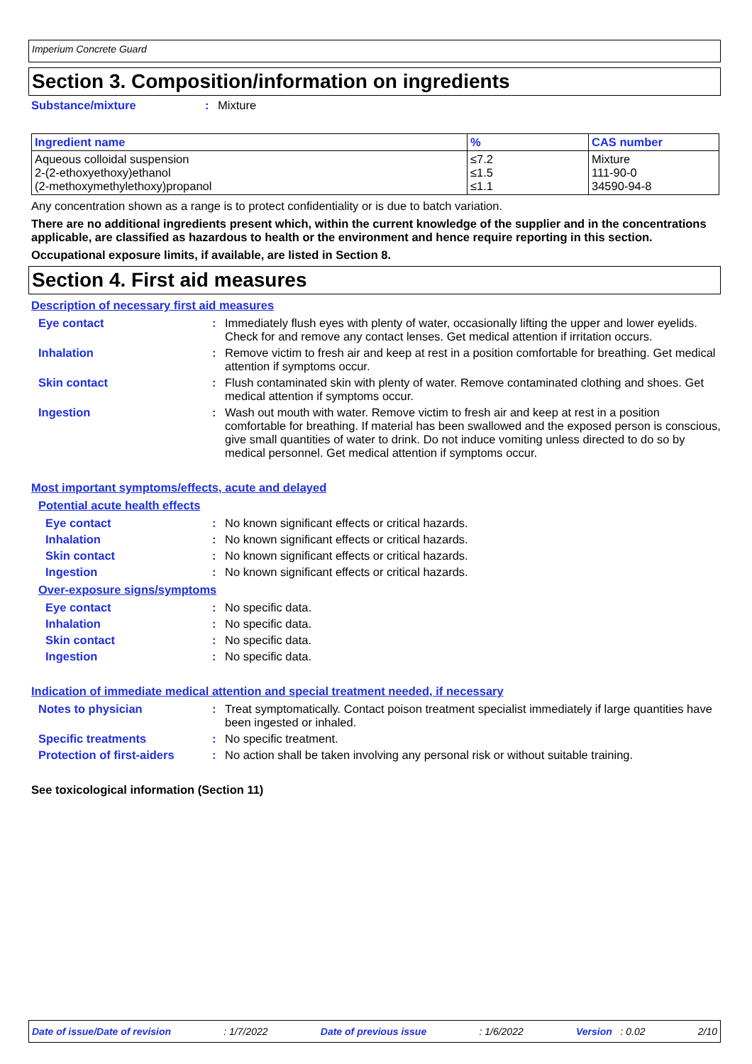Imperium Concrete Guard
Section 3. Composition/information on ingredients
Substance/mixture : Mixture
| Ingredient name | % | CAS number |
| --- | --- | --- |
| Aqueous colloidal suspension 2-(2-ethoxyethoxy)ethanol (2-methoxymethylethoxy)propanol | ≤7.2 ≤1.5 ≤1.1 | Mixture 111-90-0 34590-94-8 |
Any concentration shown as a range is to protect confidentiality or is due to batch variation.
There are no additional ingredients present which, within the current knowledge of the supplier and in the concentrations applicable, are classified as hazardous to health or the environment and hence require reporting in this section.
Occupational exposure limits, if available, are listed in Section 8.
Section 4. First aid measures
Description of necessary first aid measures
Eye contact : Immediately flush eyes with plenty of water, occasionally lifting the upper and lower eyelids. Check for and remove any contact lenses. Get medical attention if irritation occurs.
Inhalation : Remove victim to fresh air and keep at rest in a position comfortable for breathing. Get medical attention if symptoms occur.
Skin contact : Flush contaminated skin with plenty of water. Remove contaminated clothing and shoes. Get medical attention if symptoms occur.
Ingestion : Wash out mouth with water. Remove victim to fresh air and keep at rest in a position comfortable for breathing. If material has been swallowed and the exposed person is conscious, give small quantities of water to drink. Do not induce vomiting unless directed to do so by medical personnel. Get medical attention if symptoms occur.
Most important symptoms/effects, acute and delayed
Potential acute health effects
Eye contact : No known significant effects or critical hazards.
Inhalation : No known significant effects or critical hazards.
Skin contact : No known significant effects or critical hazards.
Ingestion : No known significant effects or critical hazards.
Over-exposure signs/symptoms
Eye contact : No specific data.
Inhalation : No specific data.
Skin contact : No specific data.
Ingestion : No specific data.
Indication of immediate medical attention and special treatment needed, if necessary
Notes to physician : Treat symptomatically. Contact poison treatment specialist immediately if large quantities have been ingested or inhaled.
Specific treatments : No specific treatment.
Protection of first-aiders
: No action shall be taken involving any personal risk or without suitable training.
See toxicological information (Section 11)
Date of issue/Date of revision: 1/7/2022 Date of previous issue: 1/6/2022 Version : 0.02 2/10